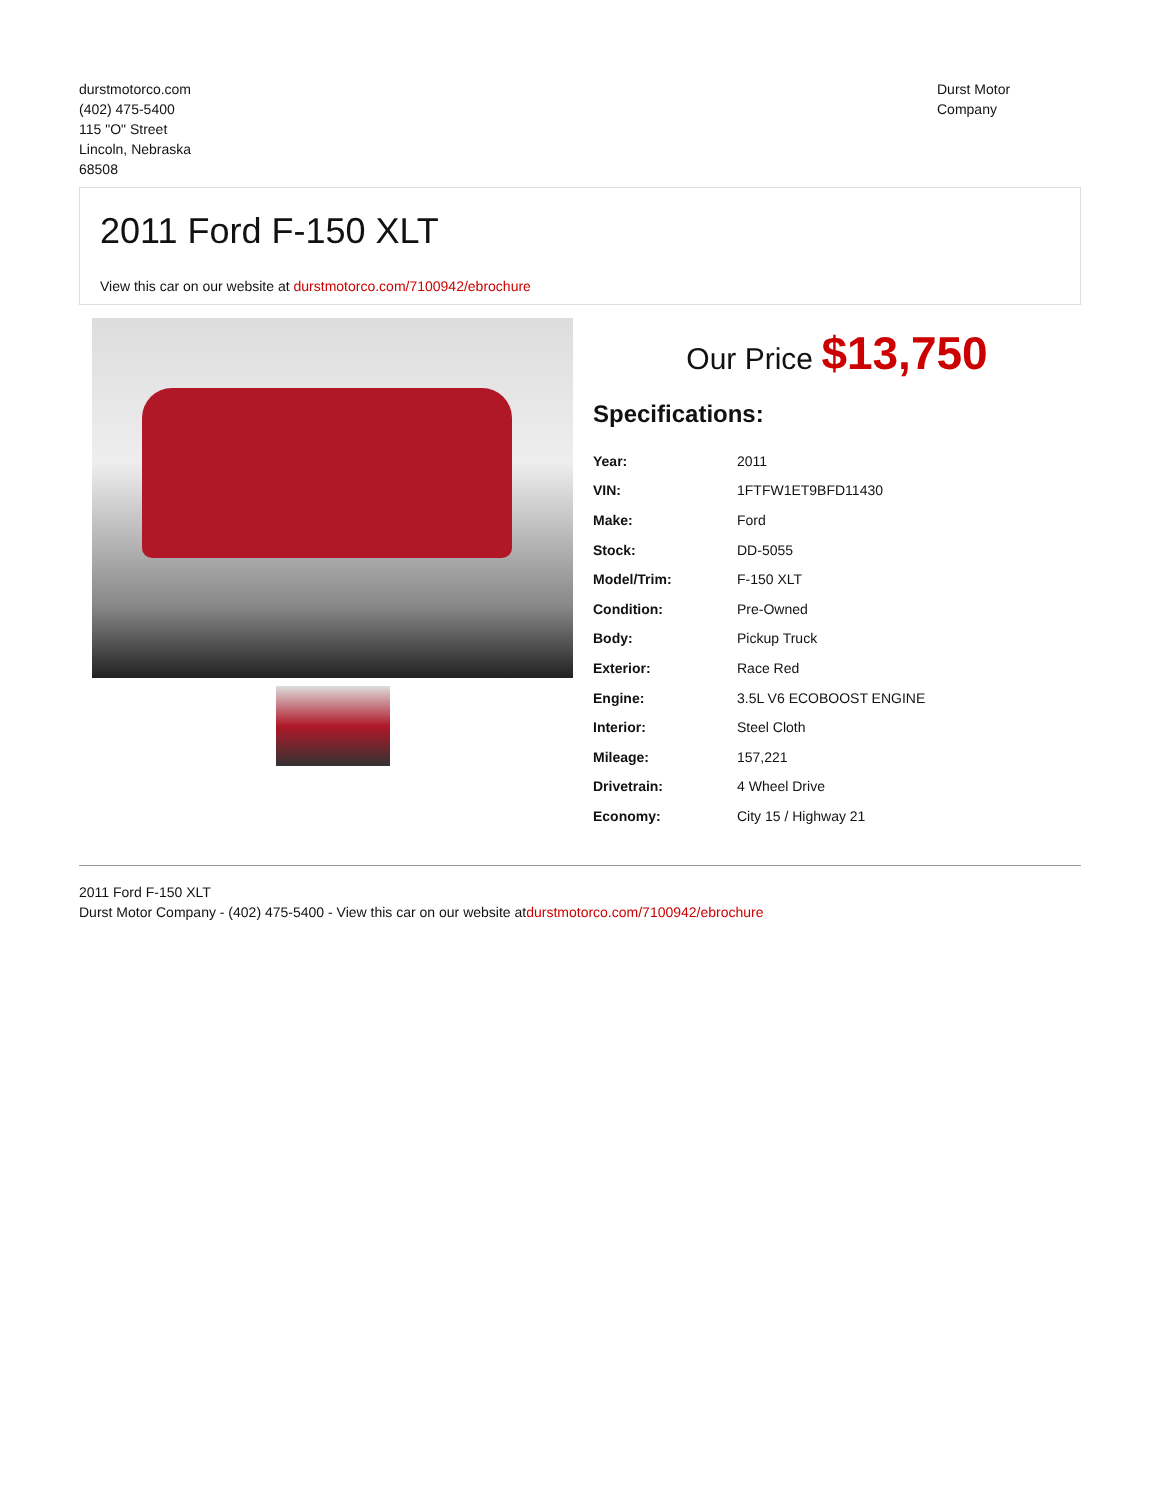durstmotorco.com
(402) 475-5400
115 "O" Street
Lincoln, Nebraska
68508
Durst Motor
Company
2011 Ford F-150 XLT
View this car on our website at durstmotorco.com/7100942/ebrochure
Our Price $13,750
Specifications:
| Year: | 2011 |
| VIN: | 1FTFW1ET9BFD11430 |
| Make: | Ford |
| Stock: | DD-5055 |
| Model/Trim: | F-150 XLT |
| Condition: | Pre-Owned |
| Body: | Pickup Truck |
| Exterior: | Race Red |
| Engine: | 3.5L V6 ECOBOOST ENGINE |
| Interior: | Steel Cloth |
| Mileage: | 157,221 |
| Drivetrain: | 4 Wheel Drive |
| Economy: | City 15 / Highway 21 |
2011 Ford F-150 XLT
Durst Motor Company - (402) 475-5400 - View this car on our website atdurstmotorco.com/7100942/ebrochure